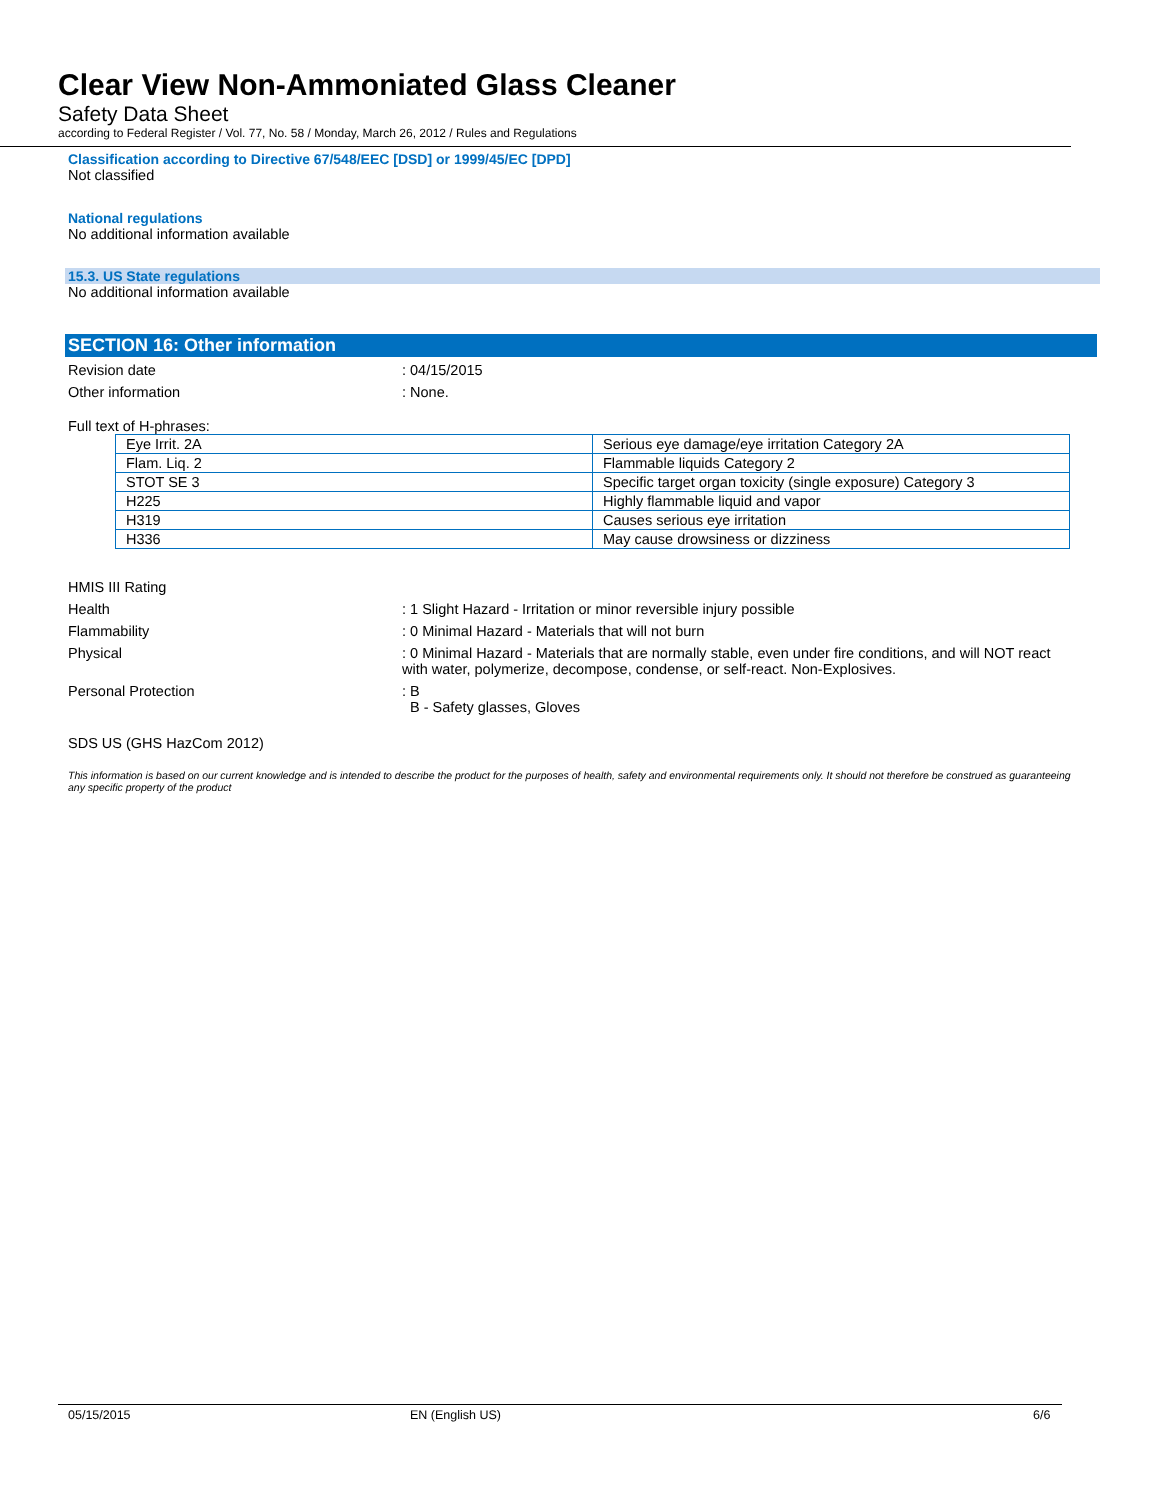Clear View Non-Ammoniated Glass Cleaner
Safety Data Sheet
according to Federal Register / Vol. 77, No. 58 / Monday, March 26, 2012 / Rules and Regulations
Classification according to Directive 67/548/EEC [DSD] or 1999/45/EC [DPD]
Not classified
National regulations
No additional information available
15.3. US State regulations
No additional information available
SECTION 16: Other information
Revision date : 04/15/2015
Other information : None.
Full text of H-phrases:
| Eye Irrit. 2A | Serious eye damage/eye irritation Category 2A |
| Flam. Liq. 2 | Flammable liquids Category 2 |
| STOT SE 3 | Specific target organ toxicity (single exposure) Category 3 |
| H225 | Highly flammable liquid and vapor |
| H319 | Causes serious eye irritation |
| H336 | May cause drowsiness or dizziness |
HMIS III Rating
Health : 1 Slight Hazard - Irritation or minor reversible injury possible
Flammability : 0 Minimal Hazard - Materials that will not burn
Physical : 0 Minimal Hazard - Materials that are normally stable, even under fire conditions, and will NOT react with water, polymerize, decompose, condense, or self-react. Non-Explosives.
Personal Protection : B
B - Safety glasses, Gloves
SDS US (GHS HazCom 2012)
This information is based on our current knowledge and is intended to describe the product for the purposes of health, safety and environmental requirements only. It should not therefore be construed as guaranteeing any specific property of the product
05/15/2015 EN (English US) 6/6